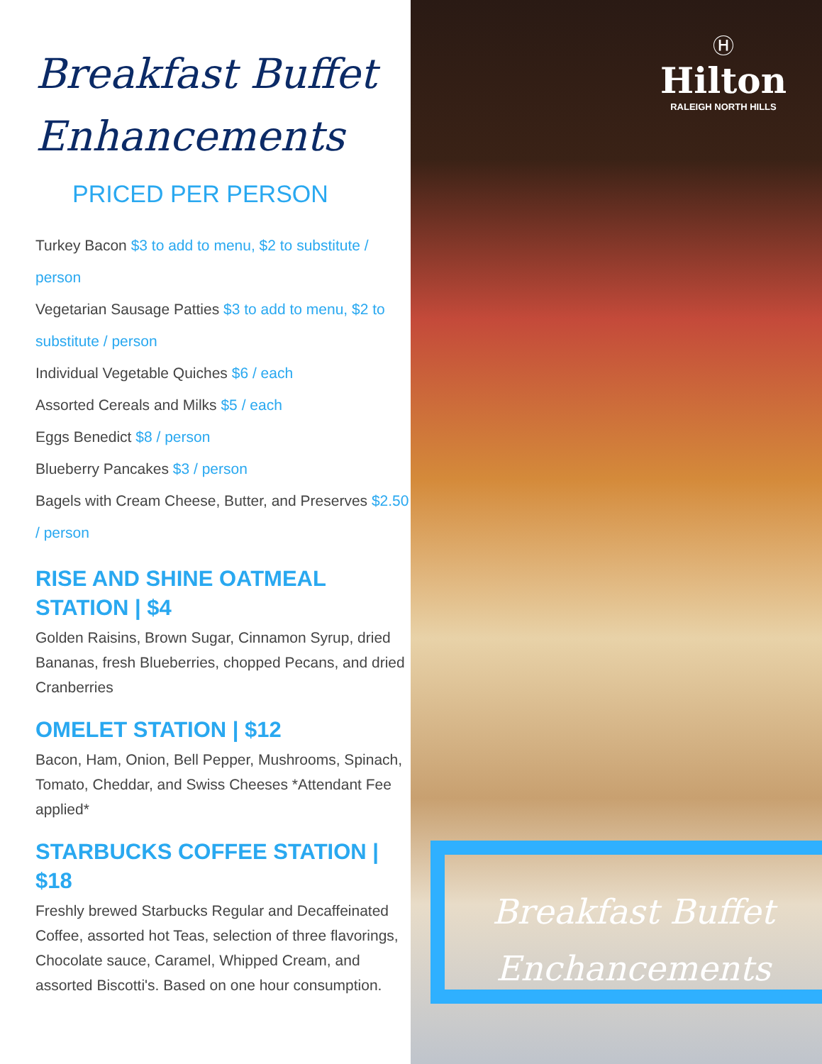Breakfast Buffet
Enhancements
PRICED PER PERSON
Turkey Bacon $3 to add to menu, $2 to substitute / person
Vegetarian Sausage Patties $3 to add to menu, $2 to substitute / person
Individual Vegetable Quiches $6 / each
Assorted Cereals and Milks $5 / each
Eggs Benedict $8 / person
Blueberry Pancakes $3 / person
Bagels with Cream Cheese, Butter, and Preserves $2.50 / person
RISE AND SHINE OATMEAL STATION | $4
Golden Raisins, Brown Sugar, Cinnamon Syrup, dried Bananas, fresh Blueberries, chopped Pecans, and dried Cranberries
OMELET STATION | $12
Bacon, Ham, Onion, Bell Pepper, Mushrooms, Spinach, Tomato, Cheddar, and Swiss Cheeses *Attendant Fee applied*
STARBUCKS COFFEE STATION | $18
Freshly brewed Starbucks Regular and Decaffeinated Coffee, assorted hot Teas, selection of three flavorings, Chocolate sauce, Caramel, Whipped Cream, and assorted Biscotti's. Based on one hour consumption.
Ⓗ
Hilton
RALEIGH NORTH HILLS
Breakfast Buffet
Enchancements